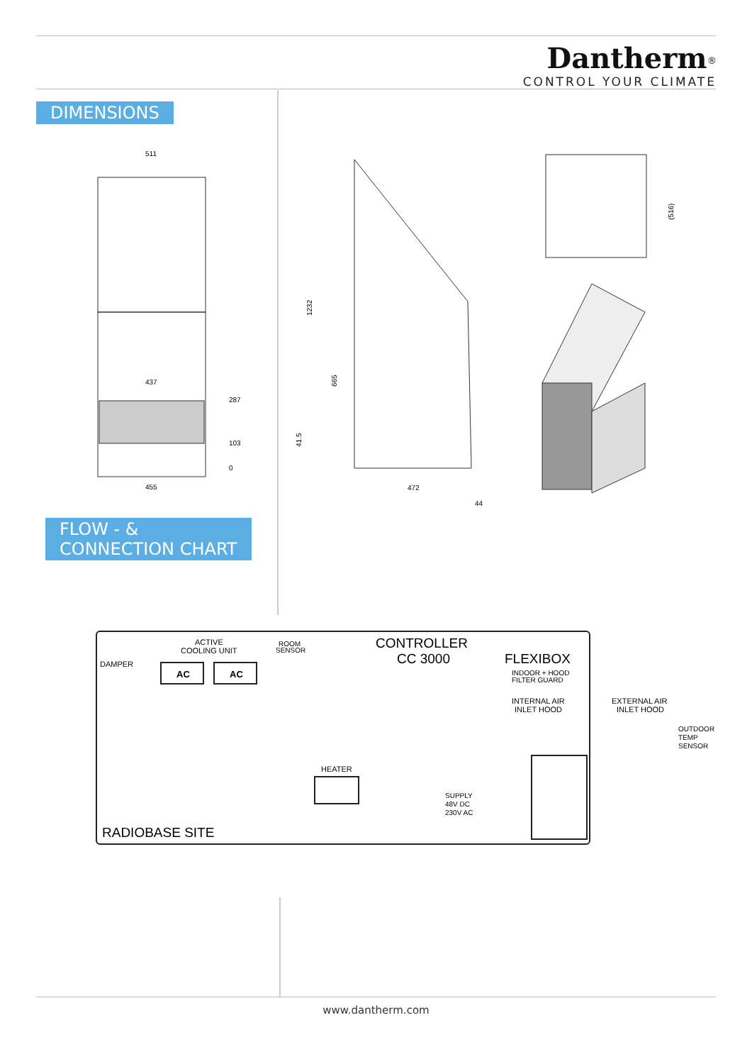Dantherm<sup>®</sup>
CONTROL YOUR CLIMATE
DIMENSIONS
511
437
287
103
0
455
1232
665
41.5
472
44
(516)
FLOW - &
CONNECTION CHART
DAMPER
ACTIVE
COOLING UNIT
AC
AC
ROOM
SENSOR
CONTROLLER
CC 3000
FLEXIBOX
INDOOR + HOOD
FILTER GUARD
INTERNAL AIR
INLET HOOD
EXTERNAL AIR
INLET HOOD
OUTDOOR
TEMP
SENSOR
HEATER
SUPPLY
48V DC
230V AC
RADIOBASE SITE
www.dantherm.com